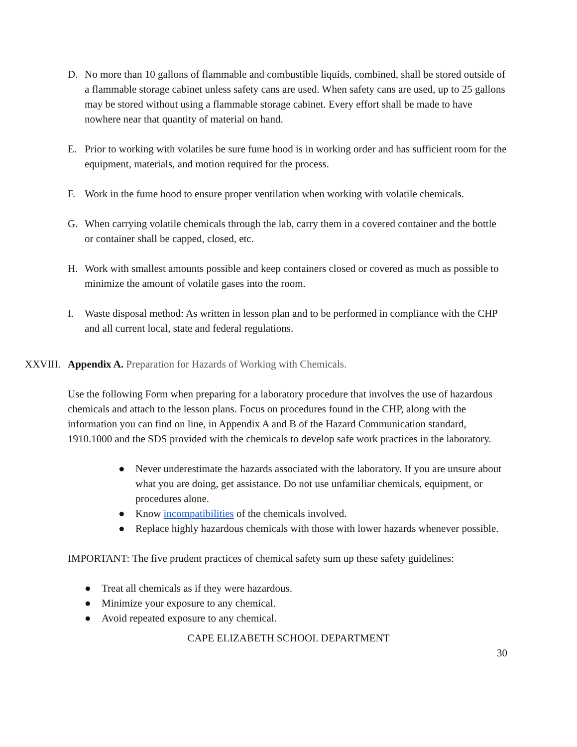D. No more than 10 gallons of flammable and combustible liquids, combined, shall be stored outside of a flammable storage cabinet unless safety cans are used. When safety cans are used, up to 25 gallons may be stored without using a flammable storage cabinet. Every effort shall be made to have nowhere near that quantity of material on hand.
E. Prior to working with volatiles be sure fume hood is in working order and has sufficient room for the equipment, materials, and motion required for the process.
F. Work in the fume hood to ensure proper ventilation when working with volatile chemicals.
G. When carrying volatile chemicals through the lab, carry them in a covered container and the bottle or container shall be capped, closed, etc.
H. Work with smallest amounts possible and keep containers closed or covered as much as possible to minimize the amount of volatile gases into the room.
I. Waste disposal method: As written in lesson plan and to be performed in compliance with the CHP and all current local, state and federal regulations.
XXVIII. Appendix A. Preparation for Hazards of Working with Chemicals.
Use the following Form when preparing for a laboratory procedure that involves the use of hazardous chemicals and attach to the lesson plans. Focus on procedures found in the CHP, along with the information you can find on line, in Appendix A and B of the Hazard Communication standard, 1910.1000 and the SDS provided with the chemicals to develop safe work practices in the laboratory.
● Never underestimate the hazards associated with the laboratory. If you are unsure about what you are doing, get assistance. Do not use unfamiliar chemicals, equipment, or procedures alone.
● Know incompatibilities of the chemicals involved.
● Replace highly hazardous chemicals with those with lower hazards whenever possible.
IMPORTANT: The five prudent practices of chemical safety sum up these safety guidelines:
● Treat all chemicals as if they were hazardous.
● Minimize your exposure to any chemical.
● Avoid repeated exposure to any chemical.
CAPE ELIZABETH SCHOOL DEPARTMENT
30